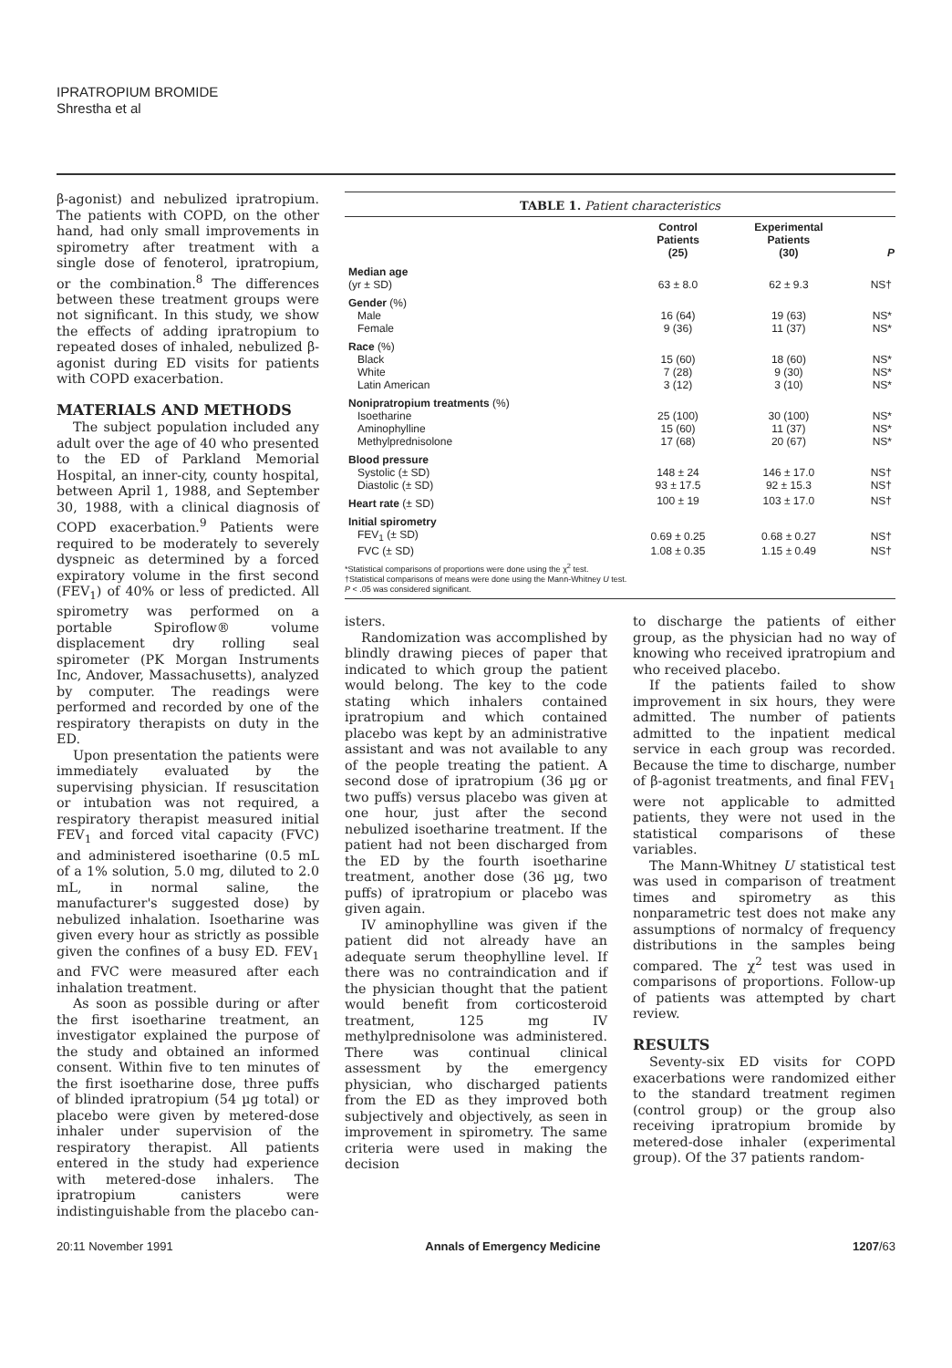IPRATROPIUM BROMIDE
Shrestha et al
β-agonist) and nebulized ipratropium. The patients with COPD, on the other hand, had only small improvements in spirometry after treatment with a single dose of fenoterol, ipratropium, or the combination.<sup>8</sup> The differences between these treatment groups were not significant. In this study, we show the effects of adding ipratropium to repeated doses of inhaled, nebulized β-agonist during ED visits for patients with COPD exacerbation.
MATERIALS AND METHODS
The subject population included any adult over the age of 40 who presented to the ED of Parkland Memorial Hospital, an inner-city, county hospital, between April 1, 1988, and September 30, 1988, with a clinical diagnosis of COPD exacerbation.<sup>9</sup> Patients were required to be moderately to severely dyspneic as determined by a forced expiratory volume in the first second (FEV<sub>1</sub>) of 40% or less of predicted. All spirometry was performed on a portable Spiroflow® volume displacement dry rolling seal spirometer (PK Morgan Instruments Inc, Andover, Massachusetts), analyzed by computer. The readings were performed and recorded by one of the respiratory therapists on duty in the ED.
Upon presentation the patients were immediately evaluated by the supervising physician. If resuscitation or intubation was not required, a respiratory therapist measured initial FEV<sub>1</sub> and forced vital capacity (FVC) and administered isoetharine (0.5 mL of a 1% solution, 5.0 mg, diluted to 2.0 mL, in normal saline, the manufacturer's suggested dose) by nebulized inhalation. Isoetharine was given every hour as strictly as possible given the confines of a busy ED. FEV<sub>1</sub> and FVC were measured after each inhalation treatment.
As soon as possible during or after the first isoetharine treatment, an investigator explained the purpose of the study and obtained an informed consent. Within five to ten minutes of the first isoetharine dose, three puffs of blinded ipratropium (54 µg total) or placebo were given by metered-dose inhaler under supervision of the respiratory therapist. All patients entered in the study had experience with metered-dose inhalers. The ipratropium canisters were indistinguishable from the placebo can-
TABLE 1. Patient characteristics
| | Control Patients (25) | Experimental Patients (30) | P |
| --- | --- | --- | --- |
| Median age | | | |
| (yr ± SD) | 63 ± 8.0 | 62 ± 9.3 | NS† |
| Gender (%) | | | |
| Male | 16 (64) | 19 (63) | NS* |
| Female | 9 (36) | 11 (37) | NS* |
| Race (%) | | | |
| Black | 15 (60) | 18 (60) | NS* |
| White | 7 (28) | 9 (30) | NS* |
| Latin American | 3 (12) | 3 (10) | NS* |
| Nonipratropium treatments (%) | | | |
| Isoetharine | 25 (100) | 30 (100) | NS* |
| Aminophylline | 15 (60) | 11 (37) | NS* |
| Methylprednisolone | 17 (68) | 20 (67) | NS* |
| Blood pressure | | | |
| Systolic (± SD) | 148 ± 24 | 146 ± 17.0 | NS† |
| Diastolic (± SD) | 93 ± 17.5 | 92 ± 15.3 | NS† |
| Heart rate (± SD) | 100 ± 19 | 103 ± 17.0 | NS† |
| Initial spirometry | | | |
| FEV<sub>1</sub> (± SD) | 0.69 ± 0.25 | 0.68 ± 0.27 | NS† |
| FVC (± SD) | 1.08 ± 0.35 | 1.15 ± 0.49 | NS† |
| *Statistical comparisons of proportions were done using the χ<sup>2</sup> test. †Statistical comparisons of means were done using the Mann-Whitney U test. P < .05 was considered significant. | | | |
isters.
Randomization was accomplished by blindly drawing pieces of paper that indicated to which group the patient would belong. The key to the code stating which inhalers contained ipratropium and which contained placebo was kept by an administrative assistant and was not available to any of the people treating the patient. A second dose of ipratropium (36 µg or two puffs) versus placebo was given at one hour, just after the second nebulized isoetharine treatment. If the patient had not been discharged from the ED by the fourth isoetharine treatment, another dose (36 µg, two puffs) of ipratropium or placebo was given again.
IV aminophylline was given if the patient did not already have an adequate serum theophylline level. If there was no contraindication and if the physician thought that the patient would benefit from corticosteroid treatment, 125 mg IV methylprednisolone was administered. There was continual clinical assessment by the emergency physician, who discharged patients from the ED as they improved both subjectively and objectively, as seen in improvement in spirometry. The same criteria were used in making the decision
to discharge the patients of either group, as the physician had no way of knowing who received ipratropium and who received placebo.
If the patients failed to show improvement in six hours, they were admitted. The number of patients admitted to the inpatient medical service in each group was recorded. Because the time to discharge, number of β-agonist treatments, and final FEV<sub>1</sub> were not applicable to admitted patients, they were not used in the statistical comparisons of these variables.
The Mann-Whitney U statistical test was used in comparison of treatment times and spirometry as this nonparametric test does not make any assumptions of normalcy of frequency distributions in the samples being compared. The χ<sup>2</sup> test was used in comparisons of proportions. Follow-up of patients was attempted by chart review.
RESULTS
Seventy-six ED visits for COPD exacerbations were randomized either to the standard treatment regimen (control group) or the group also receiving ipratropium bromide by metered-dose inhaler (experimental group). Of the 37 patients random-
20:11 November 1991 Annals of Emergency Medicine 1207/63